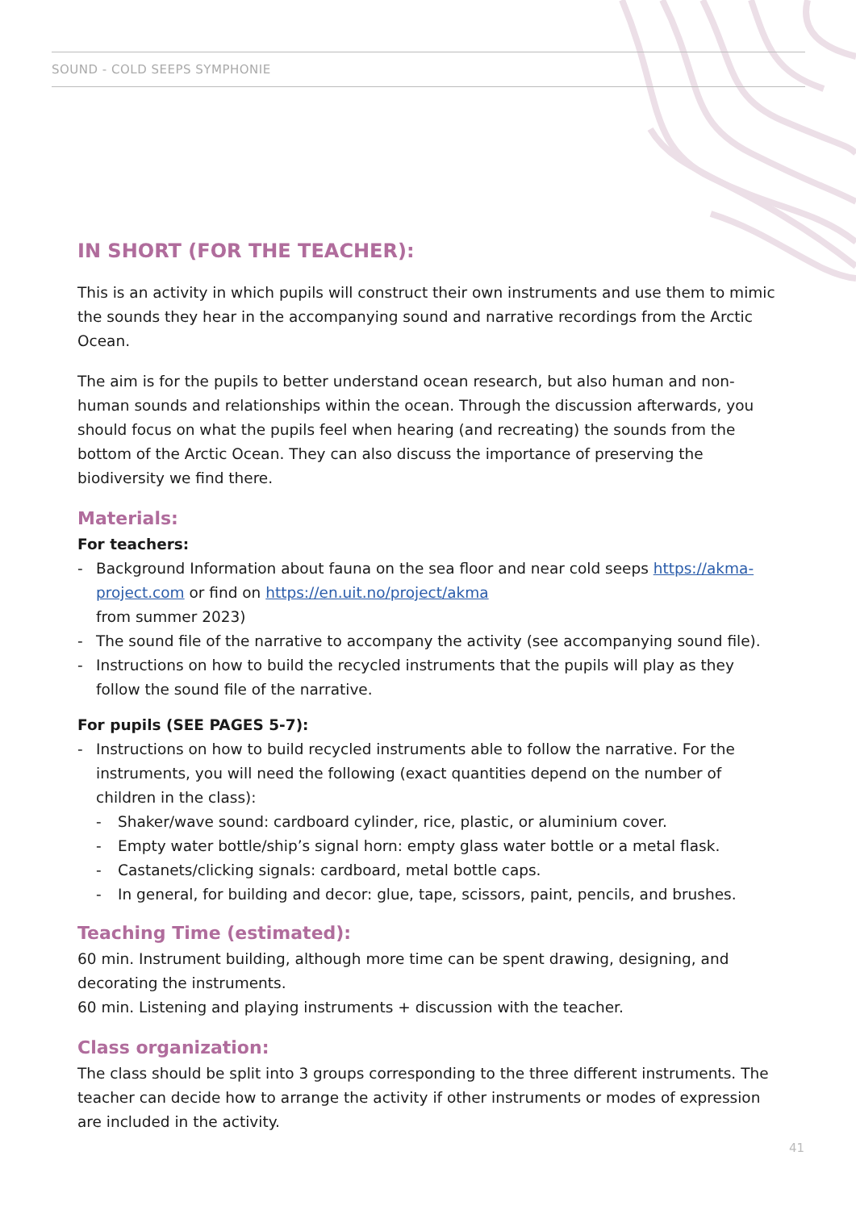SOUND - COLD SEEPS SYMPHONIE
IN SHORT (FOR THE TEACHER):
This is an activity in which pupils will construct their own instruments and use them to mimic the sounds they hear in the accompanying sound and narrative recordings from the Arctic Ocean.
The aim is for the pupils to better understand ocean research, but also human and non-human sounds and relationships within the ocean. Through the discussion afterwards, you should focus on what the pupils feel when hearing (and recreating) the sounds from the bottom of the Arctic Ocean. They can also discuss the importance of preserving the biodiversity we find there.
Materials:
For teachers:
- Background Information about fauna on the sea floor and near cold seeps https://akma-project.com or find on https://en.uit.no/project/akma
from summer 2023)
- The sound file of the narrative to accompany the activity (see accompanying sound file).
- Instructions on how to build the recycled instruments that the pupils will play as they follow the sound file of the narrative.
For pupils (SEE PAGES 5-7):
- Instructions on how to build recycled instruments able to follow the narrative. For the instruments, you will need the following (exact quantities depend on the number of children in the class):
- Shaker/wave sound: cardboard cylinder, rice, plastic, or aluminium cover.
- Empty water bottle/ship’s signal horn: empty glass water bottle or a metal flask.
- Castanets/clicking signals: cardboard, metal bottle caps.
- In general, for building and decor: glue, tape, scissors, paint, pencils, and brushes.
Teaching Time (estimated):
60 min. Instrument building, although more time can be spent drawing, designing, and decorating the instruments.
60 min. Listening and playing instruments + discussion with the teacher.
Class organization:
The class should be split into 3 groups corresponding to the three different instruments. The teacher can decide how to arrange the activity if other instruments or modes of expression are included in the activity.
41